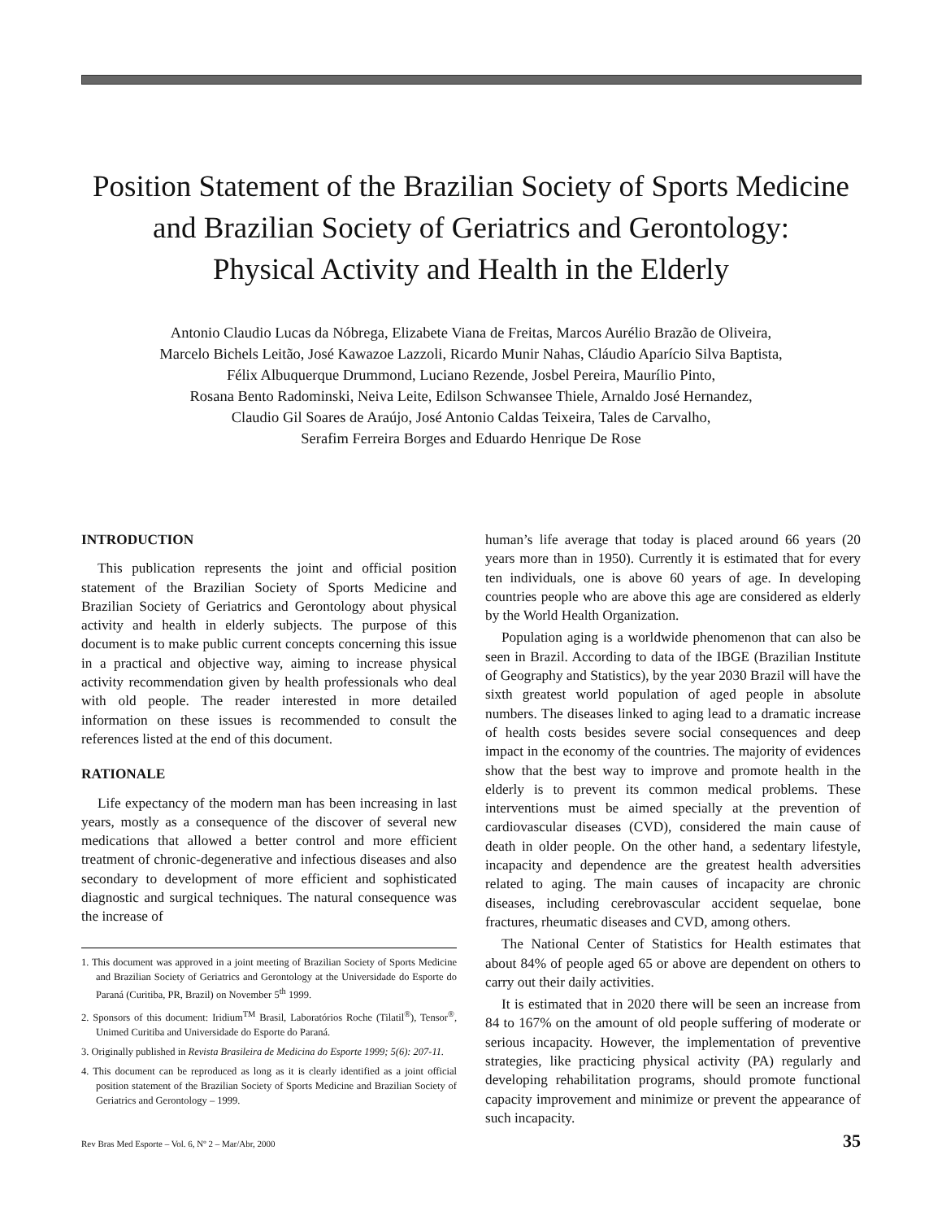Position Statement of the Brazilian Society of Sports Medicine
and Brazilian Society of Geriatrics and Gerontology:
Physical Activity and Health in the Elderly
Antonio Claudio Lucas da Nóbrega, Elizabete Viana de Freitas, Marcos Aurélio Brazão de Oliveira,
Marcelo Bichels Leitão, José Kawazoe Lazzoli, Ricardo Munir Nahas, Cláudio Aparício Silva Baptista,
Félix Albuquerque Drummond, Luciano Rezende, Josbel Pereira, Maurílio Pinto,
Rosana Bento Radominski, Neiva Leite, Edilson Schwansee Thiele, Arnaldo José Hernandez,
Claudio Gil Soares de Araújo, José Antonio Caldas Teixeira, Tales de Carvalho,
Serafim Ferreira Borges and Eduardo Henrique De Rose
INTRODUCTION
This publication represents the joint and official position statement of the Brazilian Society of Sports Medicine and Brazilian Society of Geriatrics and Gerontology about physical activity and health in elderly subjects. The purpose of this document is to make public current concepts concerning this issue in a practical and objective way, aiming to increase physical activity recommendation given by health professionals who deal with old people. The reader interested in more detailed information on these issues is recommended to consult the references listed at the end of this document.
RATIONALE
Life expectancy of the modern man has been increasing in last years, mostly as a consequence of the discover of several new medications that allowed a better control and more efficient treatment of chronic-degenerative and infectious diseases and also secondary to development of more efficient and sophisticated diagnostic and surgical techniques. The natural consequence was the increase of
1. This document was approved in a joint meeting of Brazilian Society of Sports Medicine and Brazilian Society of Geriatrics and Gerontology at the Universidade do Esporte do Paraná (Curitiba, PR, Brazil) on November 5<sup>th</sup> 1999.
2. Sponsors of this document: Iridium<sup>TM</sup> Brasil, Laboratórios Roche (Tilatil<sup>®</sup>), Tensor<sup>®</sup>, Unimed Curitiba and Universidade do Esporte do Paraná.
3. Originally published in Revista Brasileira de Medicina do Esporte 1999; 5(6): 207-11.
4. This document can be reproduced as long as it is clearly identified as a joint official position statement of the Brazilian Society of Sports Medicine and Brazilian Society of Geriatrics and Gerontology – 1999.
human’s life average that today is placed around 66 years (20 years more than in 1950). Currently it is estimated that for every ten individuals, one is above 60 years of age. In developing countries people who are above this age are considered as elderly by the World Health Organization.
Population aging is a worldwide phenomenon that can also be seen in Brazil. According to data of the IBGE (Brazilian Institute of Geography and Statistics), by the year 2030 Brazil will have the sixth greatest world population of aged people in absolute numbers. The diseases linked to aging lead to a dramatic increase of health costs besides severe social consequences and deep impact in the economy of the countries. The majority of evidences show that the best way to improve and promote health in the elderly is to prevent its common medical problems. These interventions must be aimed specially at the prevention of cardiovascular diseases (CVD), considered the main cause of death in older people. On the other hand, a sedentary lifestyle, incapacity and dependence are the greatest health adversities related to aging. The main causes of incapacity are chronic diseases, including cerebrovascular accident sequelae, bone fractures, rheumatic diseases and CVD, among others.
The National Center of Statistics for Health estimates that about 84% of people aged 65 or above are dependent on others to carry out their daily activities.
It is estimated that in 2020 there will be seen an increase from 84 to 167% on the amount of old people suffering of moderate or serious incapacity. However, the implementation of preventive strategies, like practicing physical activity (PA) regularly and developing rehabilitation programs, should promote functional capacity improvement and minimize or prevent the appearance of such incapacity.
Rev Bras Med Esporte – Vol. 6, Nº 2 – Mar/Abr, 2000 35